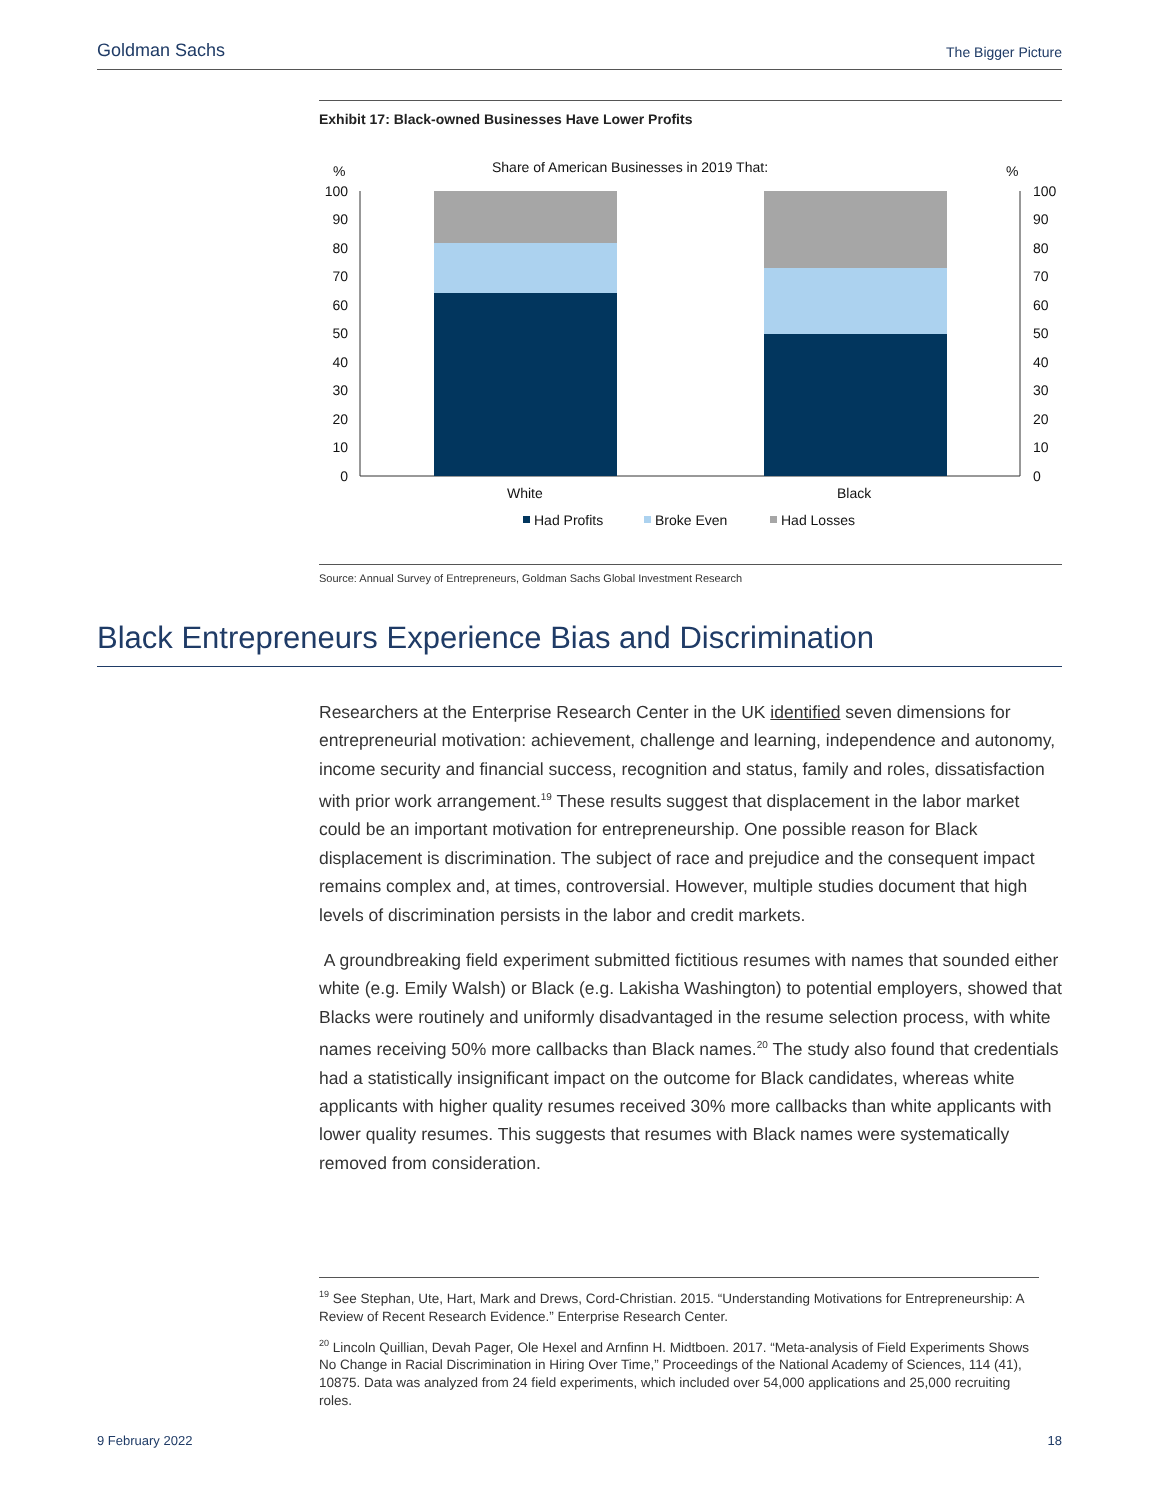Goldman Sachs The Bigger Picture
Exhibit 17: Black-owned Businesses Have Lower Profits
%
%
Share of American Businesses in 2019 That:
100
90
80
70
60
50
40
30
20
10
0
100
90
80
70
60
50
40
30
20
10
0
White
Black
Had Profits
Broke Even
Had Losses
Source: Annual Survey of Entrepreneurs, Goldman Sachs Global Investment Research
Black Entrepreneurs Experience Bias and Discrimination
Researchers at the Enterprise Research Center in the UK identified seven dimensions for entrepreneurial motivation: achievement, challenge and learning, independence and autonomy, income security and financial success, recognition and status, family and roles, dissatisfaction with prior work arrangement.<sup>19</sup> These results suggest that displacement in the labor market could be an important motivation for entrepreneurship. One possible reason for Black displacement is discrimination. The subject of race and prejudice and the consequent impact remains complex and, at times, controversial. However, multiple studies document that high levels of discrimination persists in the labor and credit markets.
A groundbreaking field experiment submitted fictitious resumes with names that sounded either white (e.g. Emily Walsh) or Black (e.g. Lakisha Washington) to potential employers, showed that Blacks were routinely and uniformly disadvantaged in the resume selection process, with white names receiving 50% more callbacks than Black names.<sup>20</sup> The study also found that credentials had a statistically insignificant impact on the outcome for Black candidates, whereas white applicants with higher quality resumes received 30% more callbacks than white applicants with lower quality resumes. This suggests that resumes with Black names were systematically removed from consideration.
<sup>19</sup> See Stephan, Ute, Hart, Mark and Drews, Cord-Christian. 2015. “Understanding Motivations for Entrepreneurship: A Review of Recent Research Evidence.” Enterprise Research Center.
<sup>20</sup> Lincoln Quillian, Devah Pager, Ole Hexel and Arnfinn H. Midtboen. 2017. “Meta-analysis of Field Experiments Shows No Change in Racial Discrimination in Hiring Over Time,” Proceedings of the National Academy of Sciences, 114 (41), 10875. Data was analyzed from 24 field experiments, which included over 54,000 applications and 25,000 recruiting roles.
9 February 2022 18